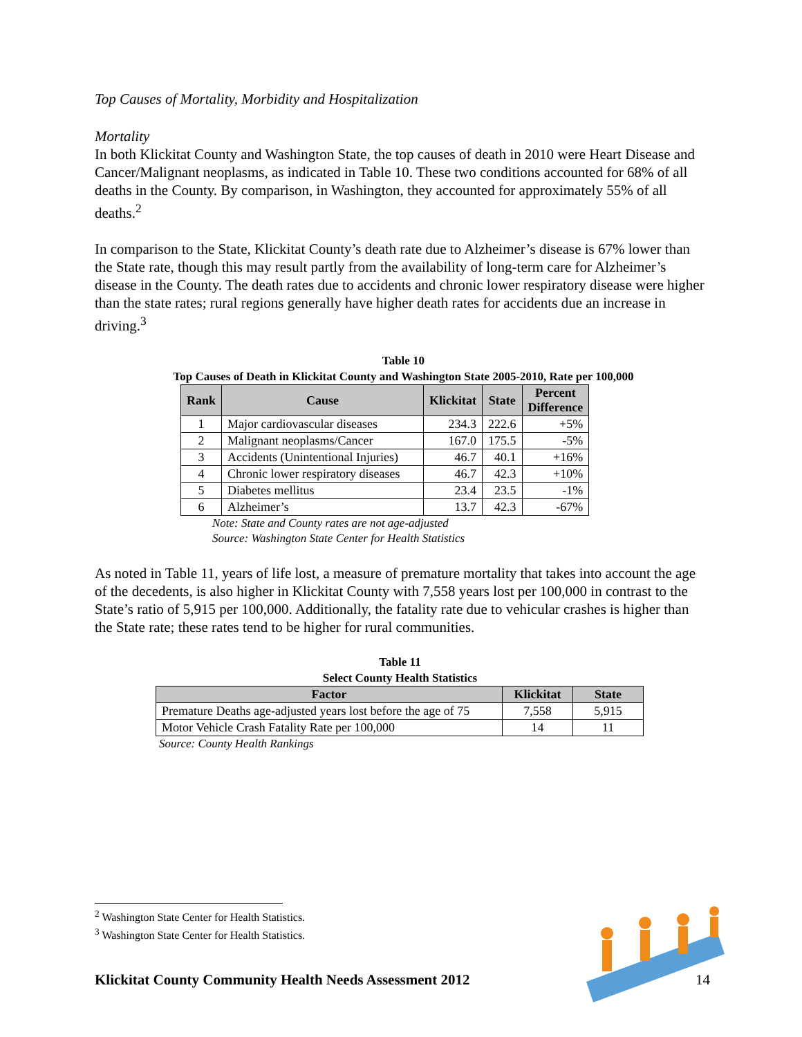Top Causes of Mortality, Morbidity and Hospitalization
Mortality
In both Klickitat County and Washington State, the top causes of death in 2010 were Heart Disease and Cancer/Malignant neoplasms, as indicated in Table 10. These two conditions accounted for 68% of all deaths in the County. By comparison, in Washington, they accounted for approximately 55% of all deaths.<sup>2</sup>
In comparison to the State, Klickitat County’s death rate due to Alzheimer’s disease is 67% lower than the State rate, though this may result partly from the availability of long-term care for Alzheimer’s disease in the County. The death rates due to accidents and chronic lower respiratory disease were higher than the state rates; rural regions generally have higher death rates for accidents due an increase in driving.<sup>3</sup>
Table 10
Top Causes of Death in Klickitat County and Washington State 2005-2010, Rate per 100,000
| Rank | Cause | Klickitat | State | Percent Difference |
| --- | --- | --- | --- | --- |
| 1 | Major cardiovascular diseases | 234.3 | 222.6 | +5% |
| 2 | Malignant neoplasms/Cancer | 167.0 | 175.5 | -5% |
| 3 | Accidents (Unintentional Injuries) | 46.7 | 40.1 | +16% |
| 4 | Chronic lower respiratory diseases | 46.7 | 42.3 | +10% |
| 5 | Diabetes mellitus | 23.4 | 23.5 | -1% |
| 6 | Alzheimer’s | 13.7 | 42.3 | -67% |
Note: State and County rates are not age-adjusted
Source: Washington State Center for Health Statistics
As noted in Table 11, years of life lost, a measure of premature mortality that takes into account the age of the decedents, is also higher in Klickitat County with 7,558 years lost per 100,000 in contrast to the State’s ratio of 5,915 per 100,000. Additionally, the fatality rate due to vehicular crashes is higher than the State rate; these rates tend to be higher for rural communities.
Table 11
Select County Health Statistics
| Factor | Klickitat | State |
| --- | --- | --- |
| Premature Deaths age-adjusted years lost before the age of 75 | 7,558 | 5,915 |
| Motor Vehicle Crash Fatality Rate per 100,000 | 14 | 11 |
Source: County Health Rankings
<sup>2</sup> Washington State Center for Health Statistics.
<sup>3</sup> Washington State Center for Health Statistics.
Klickitat County Community Health Needs Assessment 2012 14